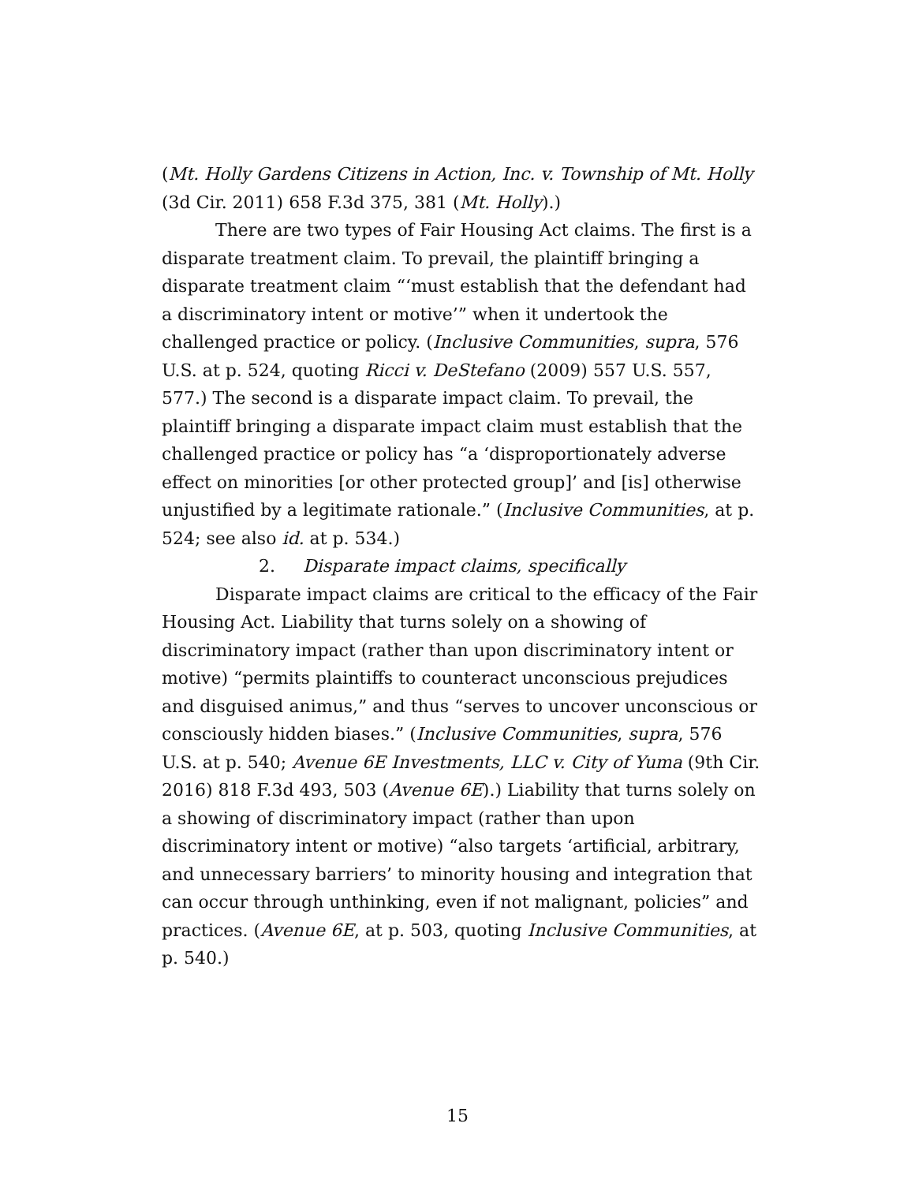(Mt. Holly Gardens Citizens in Action, Inc. v. Township of Mt. Holly (3d Cir. 2011) 658 F.3d 375, 381 (Mt. Holly).)
There are two types of Fair Housing Act claims. The first is a disparate treatment claim. To prevail, the plaintiff bringing a disparate treatment claim “‘must establish that the defendant had a discriminatory intent or motive’” when it undertook the challenged practice or policy. (Inclusive Communities, supra, 576 U.S. at p. 524, quoting Ricci v. DeStefano (2009) 557 U.S. 557, 577.) The second is a disparate impact claim. To prevail, the plaintiff bringing a disparate impact claim must establish that the challenged practice or policy has “a ‘disproportionately adverse effect on minorities [or other protected group]’ and [is] otherwise unjustified by a legitimate rationale.” (Inclusive Communities, at p. 524; see also id. at p. 534.)
2. Disparate impact claims, specifically
Disparate impact claims are critical to the efficacy of the Fair Housing Act. Liability that turns solely on a showing of discriminatory impact (rather than upon discriminatory intent or motive) “permits plaintiffs to counteract unconscious prejudices and disguised animus,” and thus “serves to uncover unconscious or consciously hidden biases.” (Inclusive Communities, supra, 576 U.S. at p. 540; Avenue 6E Investments, LLC v. City of Yuma (9th Cir. 2016) 818 F.3d 493, 503 (Avenue 6E).) Liability that turns solely on a showing of discriminatory impact (rather than upon discriminatory intent or motive) “also targets ‘artificial, arbitrary, and unnecessary barriers’ to minority housing and integration that can occur through unthinking, even if not malignant, policies” and practices. (Avenue 6E, at p. 503, quoting Inclusive Communities, at p. 540.)
15